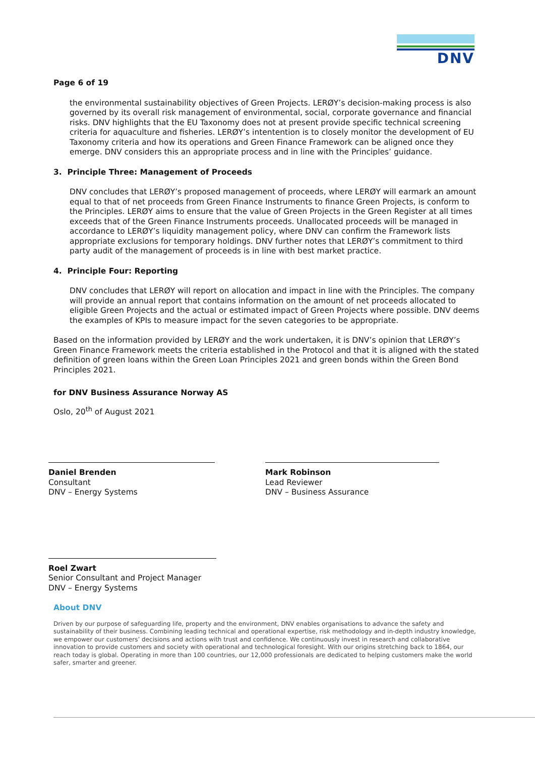DNV
Page 6 of 19
the environmental sustainability objectives of Green Projects. LERØY’s decision-making process is also governed by its overall risk management of environmental, social, corporate governance and financial risks. DNV highlights that the EU Taxonomy does not at present provide specific technical screening criteria for aquaculture and fisheries. LERØY’s intentention is to closely monitor the development of EU Taxonomy criteria and how its operations and Green Finance Framework can be aligned once they emerge. DNV considers this an appropriate process and in line with the Principles’ guidance.
3. Principle Three: Management of Proceeds
DNV concludes that LERØY’s proposed management of proceeds, where LERØY will earmark an amount equal to that of net proceeds from Green Finance Instruments to finance Green Projects, is conform to the Principles. LERØY aims to ensure that the value of Green Projects in the Green Register at all times exceeds that of the Green Finance Instruments proceeds. Unallocated proceeds will be managed in accordance to LERØY’s liquidity management policy, where DNV can confirm the Framework lists appropriate exclusions for temporary holdings. DNV further notes that LERØY’s commitment to third party audit of the management of proceeds is in line with best market practice.
4. Principle Four: Reporting
DNV concludes that LERØY will report on allocation and impact in line with the Principles. The company will provide an annual report that contains information on the amount of net proceeds allocated to eligible Green Projects and the actual or estimated impact of Green Projects where possible. DNV deems the examples of KPIs to measure impact for the seven categories to be appropriate.
Based on the information provided by LERØY and the work undertaken, it is DNV’s opinion that LERØY’s Green Finance Framework meets the criteria established in the Protocol and that it is aligned with the stated definition of green loans within the Green Loan Principles 2021 and green bonds within the Green Bond Principles 2021.
for DNV Business Assurance Norway AS
Oslo, 20<sup>th</sup> of August 2021
Daniel Brenden
Consultant
DNV – Energy Systems
Mark Robinson
Lead Reviewer
DNV – Business Assurance
Roel Zwart
Senior Consultant and Project Manager
DNV – Energy Systems
About DNV
Driven by our purpose of safeguarding life, property and the environment, DNV enables organisations to advance the safety and sustainability of their business. Combining leading technical and operational expertise, risk methodology and in-depth industry knowledge, we empower our customers’ decisions and actions with trust and confidence. We continuously invest in research and collaborative innovation to provide customers and society with operational and technological foresight. With our origins stretching back to 1864, our reach today is global. Operating in more than 100 countries, our 12,000 professionals are dedicated to helping customers make the world safer, smarter and greener.